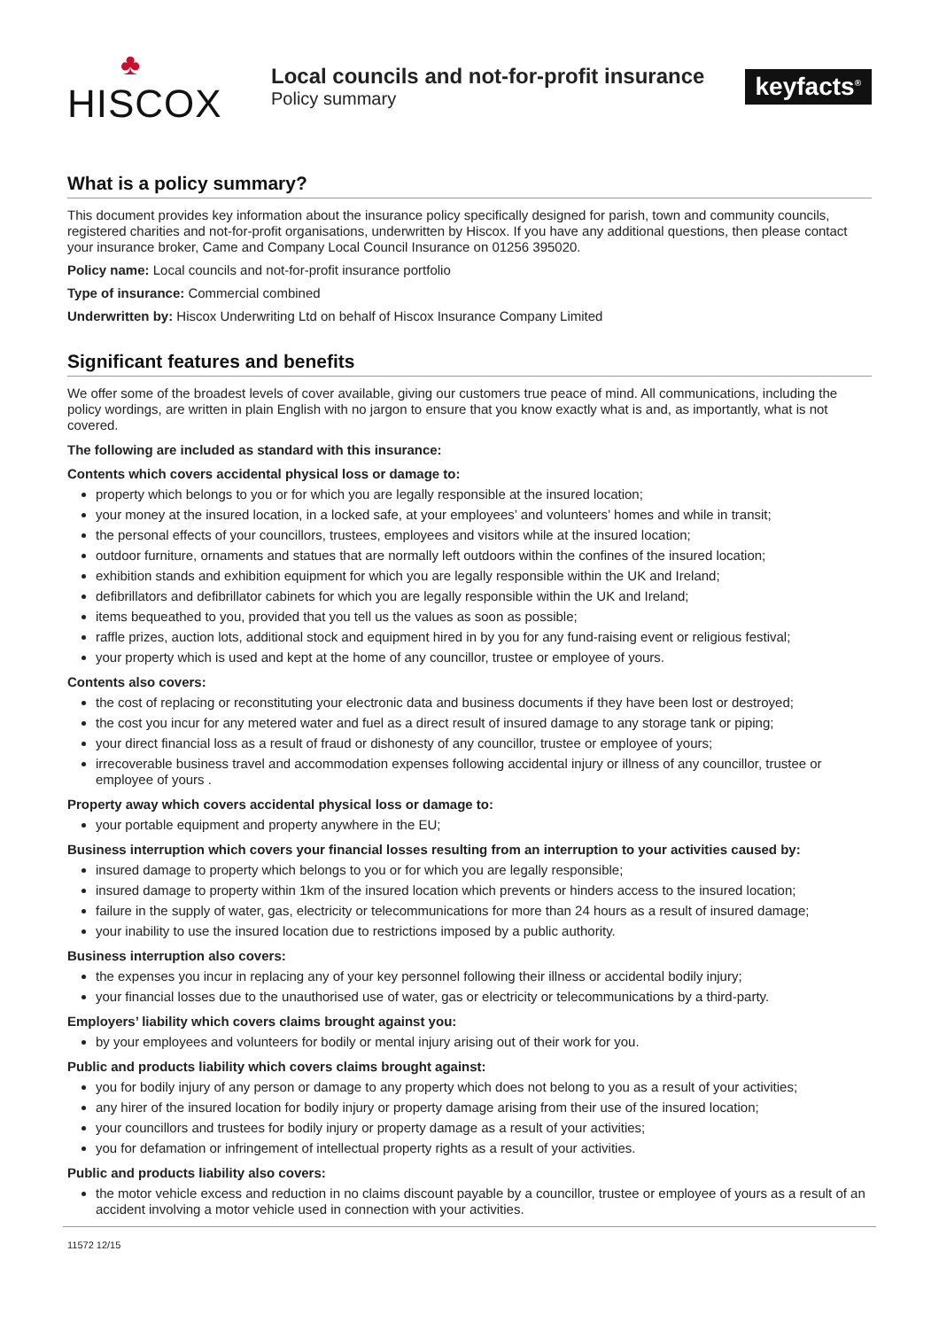♣
HISCOX
Local councils and not-for-profit insurance
Policy summary
keyfacts<sup>®</sup>
What is a policy summary?
This document provides key information about the insurance policy specifically designed for parish, town and community councils, registered charities and not-for-profit organisations, underwritten by Hiscox. If you have any additional questions, then please contact your insurance broker, Came and Company Local Council Insurance on 01256 395020.
Policy name: Local councils and not-for-profit insurance portfolio
Type of insurance: Commercial combined
Underwritten by: Hiscox Underwriting Ltd on behalf of Hiscox Insurance Company Limited
Significant features and benefits
We offer some of the broadest levels of cover available, giving our customers true peace of mind. All communications, including the policy wordings, are written in plain English with no jargon to ensure that you know exactly what is and, as importantly, what is not covered.
The following are included as standard with this insurance:
Contents which covers accidental physical loss or damage to:
property which belongs to you or for which you are legally responsible at the insured location;
your money at the insured location, in a locked safe, at your employees’ and volunteers’ homes and while in transit;
the personal effects of your councillors, trustees, employees and visitors while at the insured location;
outdoor furniture, ornaments and statues that are normally left outdoors within the confines of the insured location;
exhibition stands and exhibition equipment for which you are legally responsible within the UK and Ireland;
defibrillators and defibrillator cabinets for which you are legally responsible within the UK and Ireland;
items bequeathed to you, provided that you tell us the values as soon as possible;
raffle prizes, auction lots, additional stock and equipment hired in by you for any fund-raising event or religious festival;
your property which is used and kept at the home of any councillor, trustee or employee of yours.
Contents also covers:
the cost of replacing or reconstituting your electronic data and business documents if they have been lost or destroyed;
the cost you incur for any metered water and fuel as a direct result of insured damage to any storage tank or piping;
your direct financial loss as a result of fraud or dishonesty of any councillor, trustee or employee of yours;
irrecoverable business travel and accommodation expenses following accidental injury or illness of any councillor, trustee or employee of yours .
Property away which covers accidental physical loss or damage to:
your portable equipment and property anywhere in the EU;
Business interruption which covers your financial losses resulting from an interruption to your activities caused by:
insured damage to property which belongs to you or for which you are legally responsible;
insured damage to property within 1km of the insured location which prevents or hinders access to the insured location;
failure in the supply of water, gas, electricity or telecommunications for more than 24 hours as a result of insured damage;
your inability to use the insured location due to restrictions imposed by a public authority.
Business interruption also covers:
the expenses you incur in replacing any of your key personnel following their illness or accidental bodily injury;
your financial losses due to the unauthorised use of water, gas or electricity or telecommunications by a third-party.
Employers’ liability which covers claims brought against you:
by your employees and volunteers for bodily or mental injury arising out of their work for you.
Public and products liability which covers claims brought against:
you for bodily injury of any person or damage to any property which does not belong to you as a result of your activities;
any hirer of the insured location for bodily injury or property damage arising from their use of the insured location;
your councillors and trustees for bodily injury or property damage as a result of your activities;
you for defamation or infringement of intellectual property rights as a result of your activities.
Public and products liability also covers:
the motor vehicle excess and reduction in no claims discount payable by a councillor, trustee or employee of yours as a result of an accident involving a motor vehicle used in connection with your activities.
11572 12/15